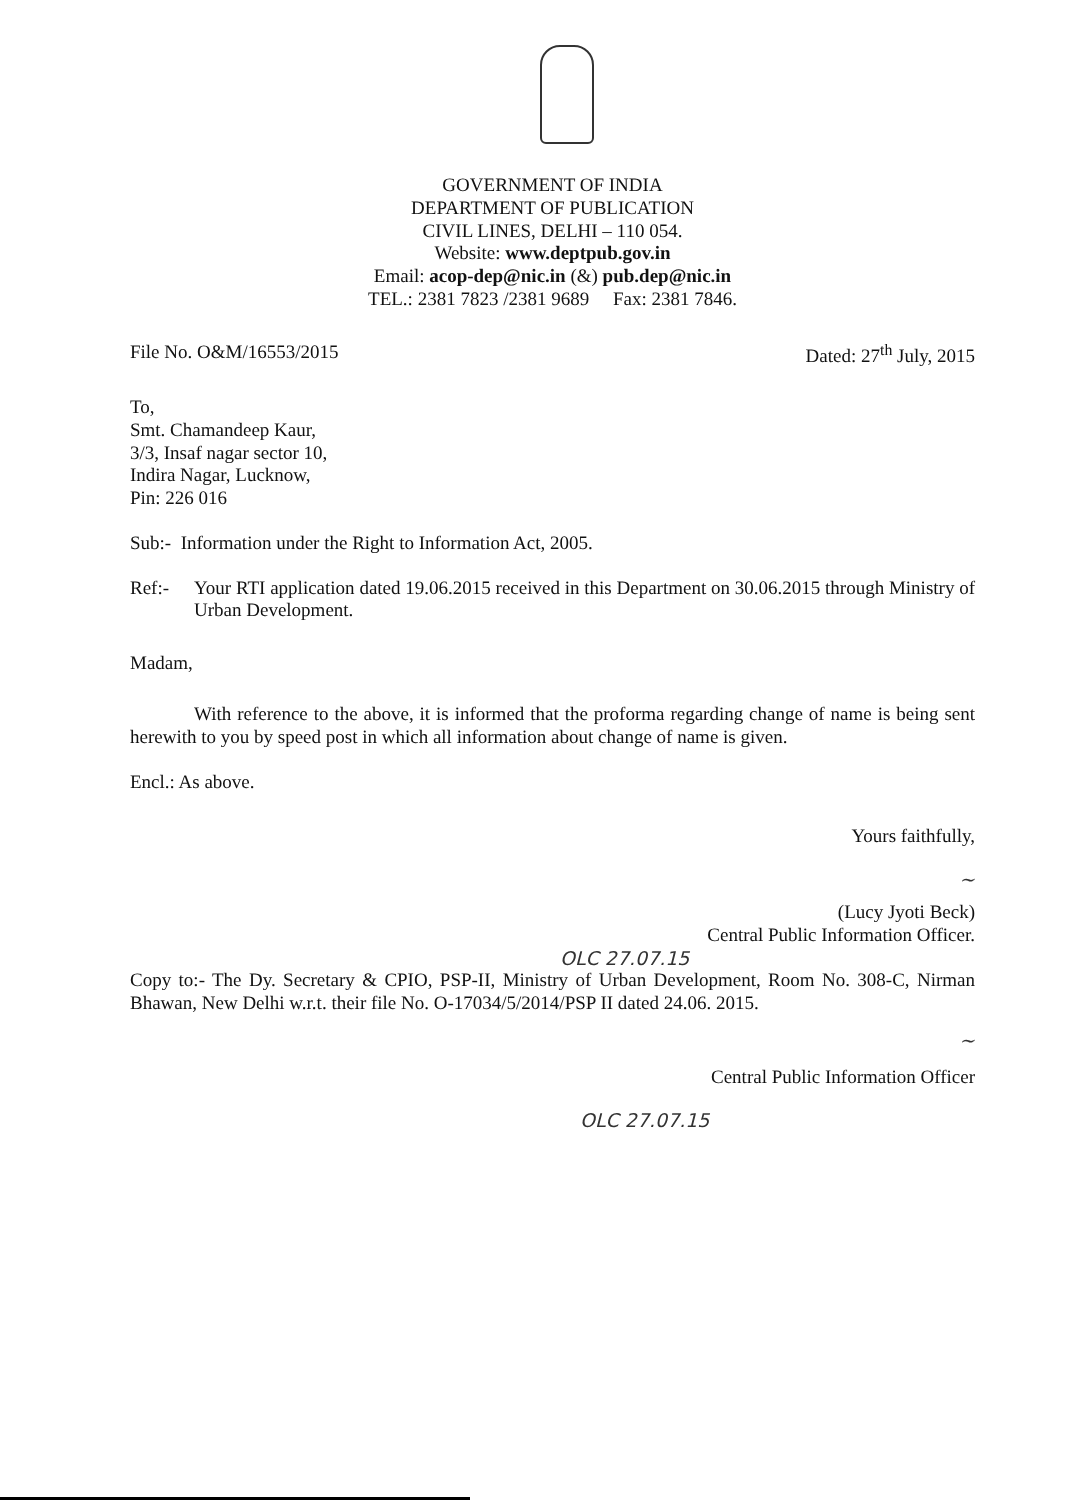GOVERNMENT OF INDIA
DEPARTMENT OF PUBLICATION
CIVIL LINES, DELHI – 110 054.
Website: www.deptpub.gov.in
Email: acop-dep@nic.in (&) pub.dep@nic.in
TEL.: 2381 7823 /2381 9689 Fax: 2381 7846.
File No. O&M/16553/2015 Dated: 27<sup>th</sup> July, 2015
To,
Smt. Chamandeep Kaur,
3/3, Insaf nagar sector 10,
Indira Nagar, Lucknow,
Pin: 226 016
Sub:- Information under the Right to Information Act, 2005.
Ref:- Your RTI application dated 19.06.2015 received in this Department on 30.06.2015 through Ministry of Urban Development.
Madam,
With reference to the above, it is informed that the proforma regarding change of name is being sent herewith to you by speed post in which all information about change of name is given.
Encl.: As above.
Yours faithfully,
~
(Lucy Jyoti Beck)
Central Public Information Officer.
OLC 27.07.15
Copy to:- The Dy. Secretary & CPIO, PSP-II, Ministry of Urban Development, Room No. 308-C, Nirman Bhawan, New Delhi w.r.t. their file No. O-17034/5/2014/PSP II dated 24.06. 2015.
~
Central Public Information Officer
OLC 27.07.15